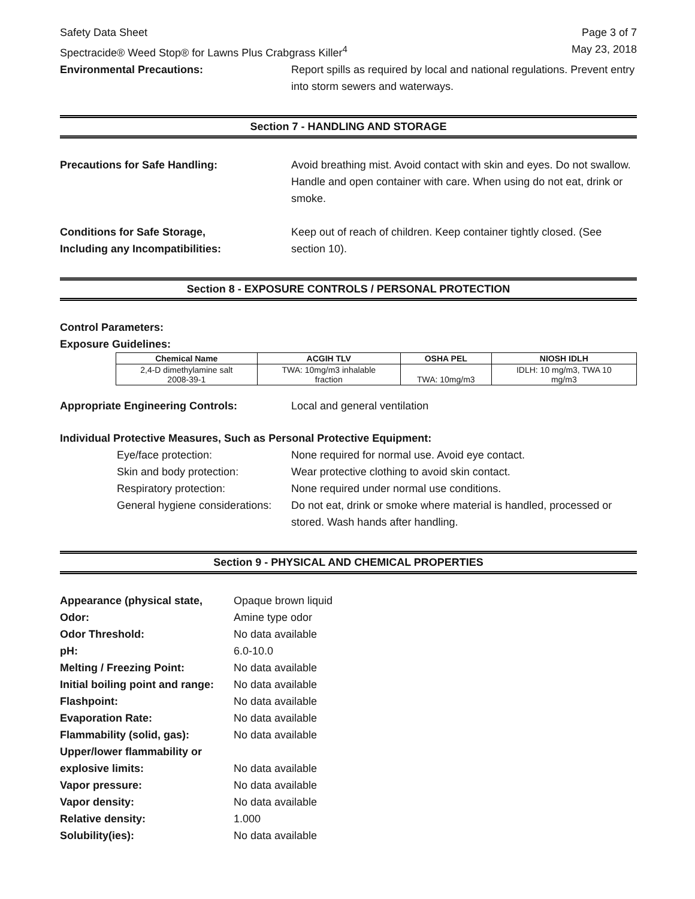Safety Data Sheet
Spectracide® Weed Stop® for Lawns Plus Crabgrass Killer<sup>4</sup>
Page 3 of 7
May 23, 2018
Environmental Precautions: Report spills as required by local and national regulations. Prevent entry into storm sewers and waterways.
Section 7 - HANDLING AND STORAGE
Precautions for Safe Handling: Avoid breathing mist. Avoid contact with skin and eyes. Do not swallow. Handle and open container with care. When using do not eat, drink or smoke.
Conditions for Safe Storage,
Including any Incompatibilities:
Keep out of reach of children. Keep container tightly closed. (See section 10).
Section 8 - EXPOSURE CONTROLS / PERSONAL PROTECTION
Control Parameters:
Exposure Guidelines:
| Chemical Name | ACGIH TLV | OSHA PEL | NIOSH IDLH |
| --- | --- | --- | --- |
| 2,4-D dimethylamine salt 2008-39-1 | TWA: 10mg/m3 inhalable fraction | TWA: 10mg/m3 | IDLH: 10 mg/m3, TWA 10 mg/m3 |
Appropriate Engineering Controls: Local and general ventilation
Individual Protective Measures, Such as Personal Protective Equipment:
Eye/face protection: None required for normal use. Avoid eye contact.
Skin and body protection: Wear protective clothing to avoid skin contact.
Respiratory protection: None required under normal use conditions.
General hygiene considerations:
Do not eat, drink or smoke where material is handled, processed or stored. Wash hands after handling.
Section 9 - PHYSICAL AND CHEMICAL PROPERTIES
Appearance (physical state,
Opaque brown liquid
Odor: Amine type odor
Odor Threshold: No data available
pH: 6.0-10.0
Melting / Freezing Point: No data available
Initial boiling point and range:
No data available
Flashpoint: No data available
Evaporation Rate: No data available
Flammability (solid, gas): No data available
Upper/lower flammability or
explosive limits:
No data available
Vapor pressure: No data available
Vapor density: No data available
Relative density: 1.000
Solubility(ies): No data available